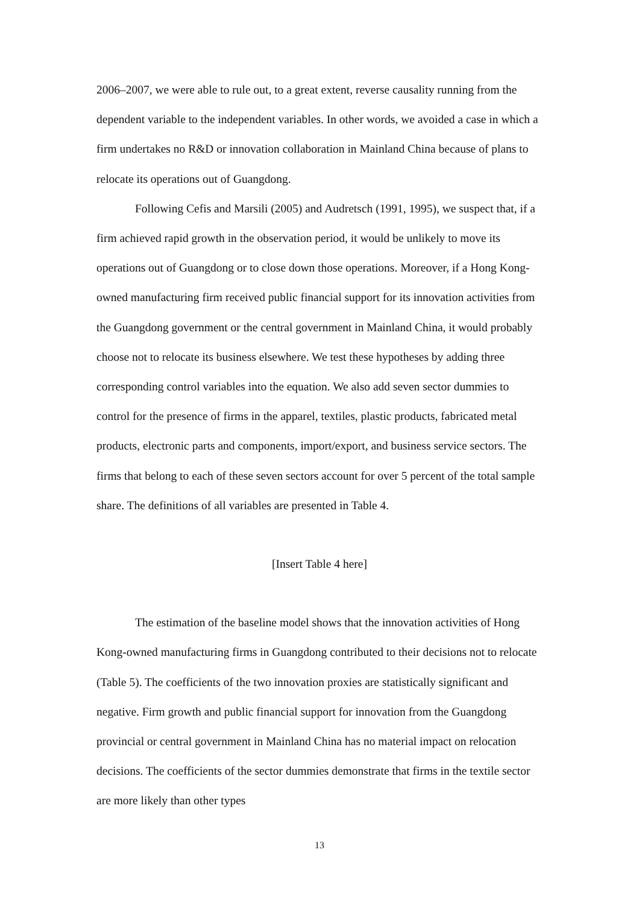2006–2007, we were able to rule out, to a great extent, reverse causality running from the dependent variable to the independent variables. In other words, we avoided a case in which a firm undertakes no R&D or innovation collaboration in Mainland China because of plans to relocate its operations out of Guangdong.
Following Cefis and Marsili (2005) and Audretsch (1991, 1995), we suspect that, if a firm achieved rapid growth in the observation period, it would be unlikely to move its operations out of Guangdong or to close down those operations. Moreover, if a Hong Kong-owned manufacturing firm received public financial support for its innovation activities from the Guangdong government or the central government in Mainland China, it would probably choose not to relocate its business elsewhere. We test these hypotheses by adding three corresponding control variables into the equation. We also add seven sector dummies to control for the presence of firms in the apparel, textiles, plastic products, fabricated metal products, electronic parts and components, import/export, and business service sectors. The firms that belong to each of these seven sectors account for over 5 percent of the total sample share. The definitions of all variables are presented in Table 4.
[Insert Table 4 here]
The estimation of the baseline model shows that the innovation activities of Hong Kong-owned manufacturing firms in Guangdong contributed to their decisions not to relocate (Table 5). The coefficients of the two innovation proxies are statistically significant and negative. Firm growth and public financial support for innovation from the Guangdong provincial or central government in Mainland China has no material impact on relocation decisions. The coefficients of the sector dummies demonstrate that firms in the textile sector are more likely than other types
13